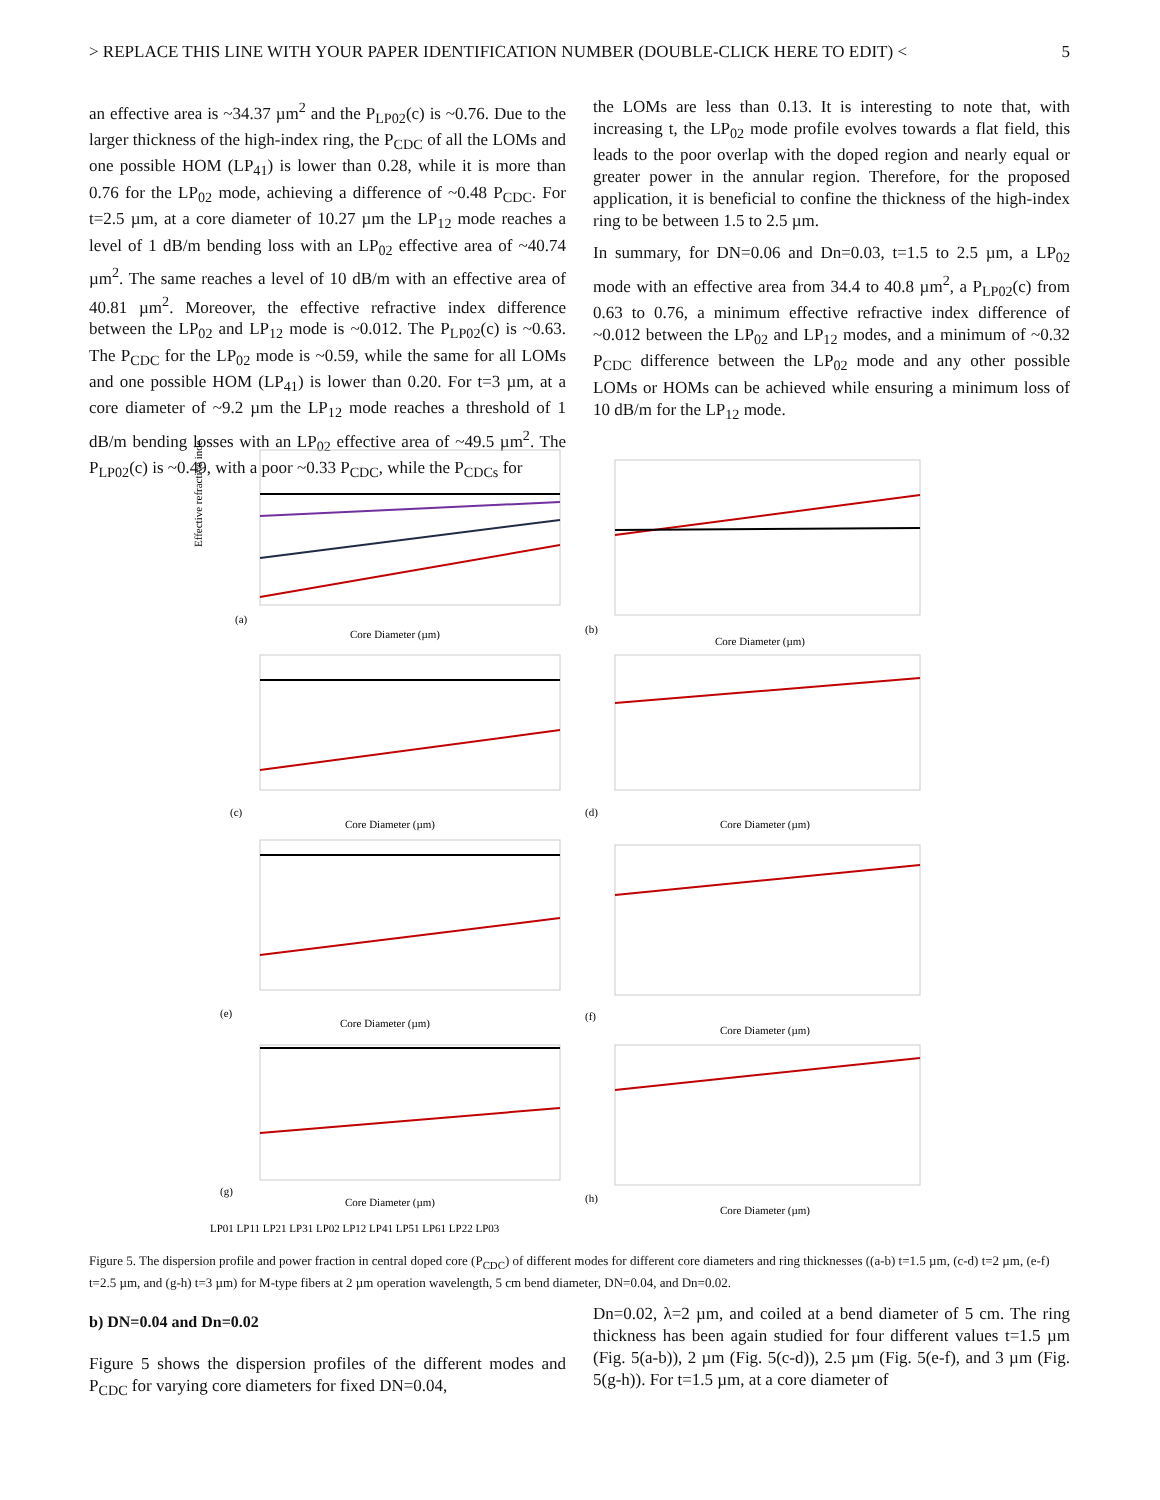> REPLACE THIS LINE WITH YOUR PAPER IDENTIFICATION NUMBER (DOUBLE-CLICK HERE TO EDIT) < 5
an effective area is ~34.37 µm<sup>2</sup> and the P<sub>LP02</sub>(c) is ~0.76. Due to the larger thickness of the high-index ring, the P<sub>CDC</sub> of all the LOMs and one possible HOM (LP<sub>41</sub>) is lower than 0.28, while it is more than 0.76 for the LP<sub>02</sub> mode, achieving a difference of ~0.48 P<sub>CDC</sub>. For t=2.5 µm, at a core diameter of 10.27 µm the LP<sub>12</sub> mode reaches a level of 1 dB/m bending loss with an LP<sub>02</sub> effective area of ~40.74 µm<sup>2</sup>. The same reaches a level of 10 dB/m with an effective area of 40.81 µm<sup>2</sup>. Moreover, the effective refractive index difference between the LP<sub>02</sub> and LP<sub>12</sub> mode is ~0.012. The P<sub>LP02</sub>(c) is ~0.63. The P<sub>CDC</sub> for the LP<sub>02</sub> mode is ~0.59, while the same for all LOMs and one possible HOM (LP<sub>41</sub>) is lower than 0.20. For t=3 µm, at a core diameter of ~9.2 µm the LP<sub>12</sub> mode reaches a threshold of 1 dB/m bending losses with an LP<sub>02</sub> effective area of ~49.5 µm<sup>2</sup>. The P<sub>LP02</sub>(c) is ~0.49, with a poor ~0.33 P<sub>CDC</sub>, while the P<sub>CDCs</sub> for
the LOMs are less than 0.13. It is interesting to note that, with increasing t, the LP<sub>02</sub> mode profile evolves towards a flat field, this leads to the poor overlap with the doped region and nearly equal or greater power in the annular region. Therefore, for the proposed application, it is beneficial to confine the thickness of the high-index ring to be between 1.5 to 2.5 µm.
In summary, for DN=0.06 and Dn=0.03, t=1.5 to 2.5 µm, a LP<sub>02</sub> mode with an effective area from 34.4 to 40.8 µm<sup>2</sup>, a P<sub>LP02</sub>(c) from 0.63 to 0.76, a minimum effective refractive index difference of ~0.012 between the LP<sub>02</sub> and LP<sub>12</sub> modes, and a minimum of ~0.32 P<sub>CDC</sub> difference between the LP<sub>02</sub> mode and any other possible LOMs or HOMs can be achieved while ensuring a minimum loss of 10 dB/m for the LP<sub>12</sub> mode.
Effective refractive index
Core Diameter (µm)
Core Diameter (µm)
Core Diameter (µm)
Core Diameter (µm)
Core Diameter (µm)
Core Diameter (µm)
Core Diameter (µm)
Core Diameter (µm)
(a)
(b)
(c)
(d)
(e)
(f)
(g)
(h)
LP01 LP11 LP21 LP31 LP02 LP12 LP41 LP51 LP61 LP22 LP03
Figure 5. The dispersion profile and power fraction in central doped core (P<sub>CDC</sub>) of different modes for different core diameters and ring thicknesses ((a-b) t=1.5 µm, (c-d) t=2 µm, (e-f) t=2.5 µm, and (g-h) t=3 µm) for M-type fibers at 2 µm operation wavelength, 5 cm bend diameter, DN=0.04, and Dn=0.02.
b) DN=0.04 and Dn=0.02
Figure 5 shows the dispersion profiles of the different modes and P<sub>CDC</sub> for varying core diameters for fixed DN=0.04,
Dn=0.02, λ=2 µm, and coiled at a bend diameter of 5 cm. The ring thickness has been again studied for four different values t=1.5 µm (Fig. 5(a-b)), 2 µm (Fig. 5(c-d)), 2.5 µm (Fig. 5(e-f), and 3 µm (Fig. 5(g-h)). For t=1.5 µm, at a core diameter of